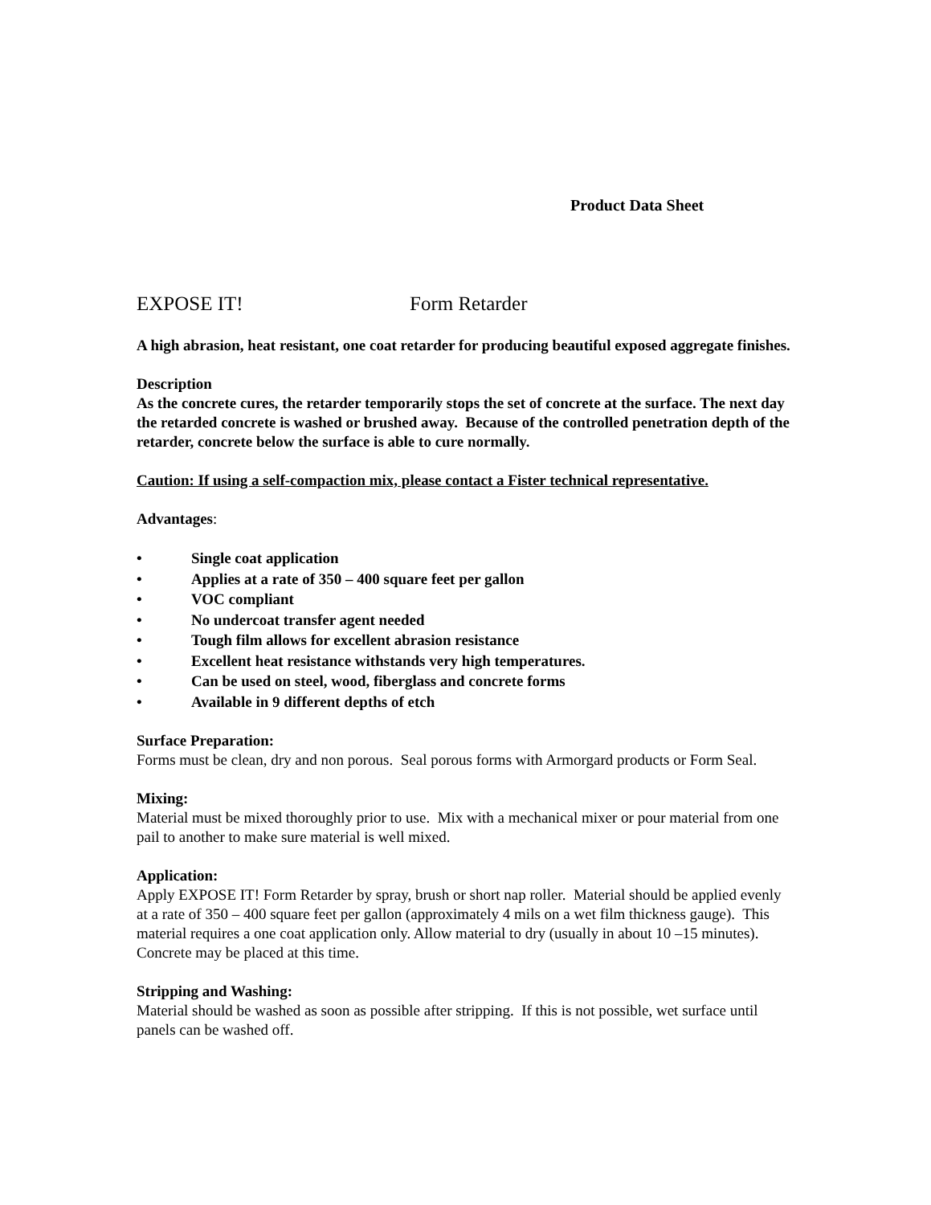Product Data Sheet
EXPOSE IT! Form Retarder
A high abrasion, heat resistant, one coat retarder for producing beautiful exposed aggregate finishes.
Description
As the concrete cures, the retarder temporarily stops the set of concrete at the surface. The next day the retarded concrete is washed or brushed away. Because of the controlled penetration depth of the retarder, concrete below the surface is able to cure normally.
Caution: If using a self-compaction mix, please contact a Fister technical representative.
Advantages:
• Single coat application
• Applies at a rate of 350 – 400 square feet per gallon
• VOC compliant
• No undercoat transfer agent needed
• Tough film allows for excellent abrasion resistance
• Excellent heat resistance withstands very high temperatures.
• Can be used on steel, wood, fiberglass and concrete forms
• Available in 9 different depths of etch
Surface Preparation:
Forms must be clean, dry and non porous. Seal porous forms with Armorgard products or Form Seal.
Mixing:
Material must be mixed thoroughly prior to use. Mix with a mechanical mixer or pour material from one pail to another to make sure material is well mixed.
Application:
Apply EXPOSE IT! Form Retarder by spray, brush or short nap roller. Material should be applied evenly at a rate of 350 – 400 square feet per gallon (approximately 4 mils on a wet film thickness gauge). This material requires a one coat application only. Allow material to dry (usually in about 10 –15 minutes). Concrete may be placed at this time.
Stripping and Washing:
Material should be washed as soon as possible after stripping. If this is not possible, wet surface until panels can be washed off.